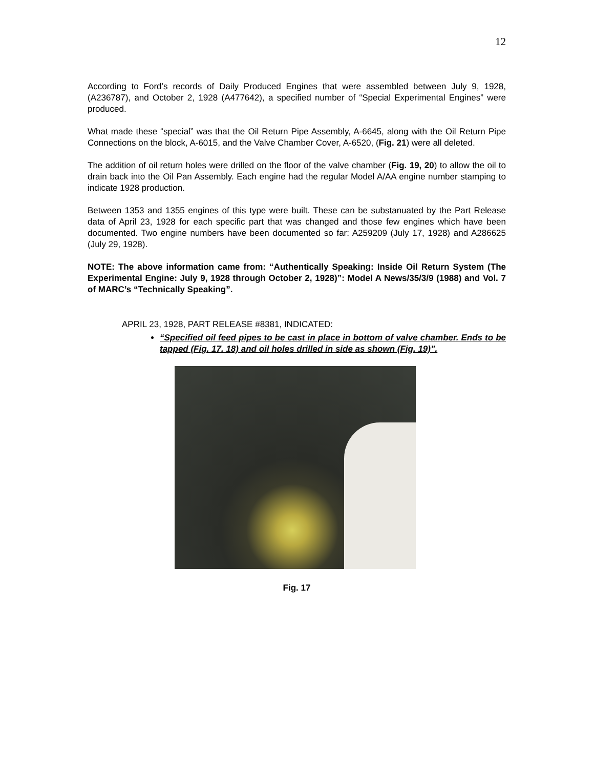12
According to Ford’s records of Daily Produced Engines that were assembled between July 9, 1928, (A236787), and October 2, 1928 (A477642), a specified number of “Special Experimental Engines” were produced.
What made these “special” was that the Oil Return Pipe Assembly, A-6645, along with the Oil Return Pipe Connections on the block, A-6015, and the Valve Chamber Cover, A-6520, (Fig. 21) were all deleted.
The addition of oil return holes were drilled on the floor of the valve chamber (Fig. 19, 20) to allow the oil to drain back into the Oil Pan Assembly. Each engine had the regular Model A/AA engine number stamping to indicate 1928 production.
Between 1353 and 1355 engines of this type were built. These can be substanuated by the Part Release data of April 23, 1928 for each specific part that was changed and those few engines which have been documented. Two engine numbers have been documented so far: A259209 (July 17, 1928) and A286625 (July 29, 1928).
NOTE: The above information came from: “Authentically Speaking: Inside Oil Return System (The Experimental Engine: July 9, 1928 through October 2, 1928)”: Model A News/35/3/9 (1988) and Vol. 7 of MARC’s “Technically Speaking”.
APRIL 23, 1928, PART RELEASE #8381, INDICATED:
“Specified oil feed pipes to be cast in place in bottom of valve chamber. Ends to be tapped (Fig. 17. 18) and oil holes drilled in side as shown (Fig. 19)”.
Fig. 17